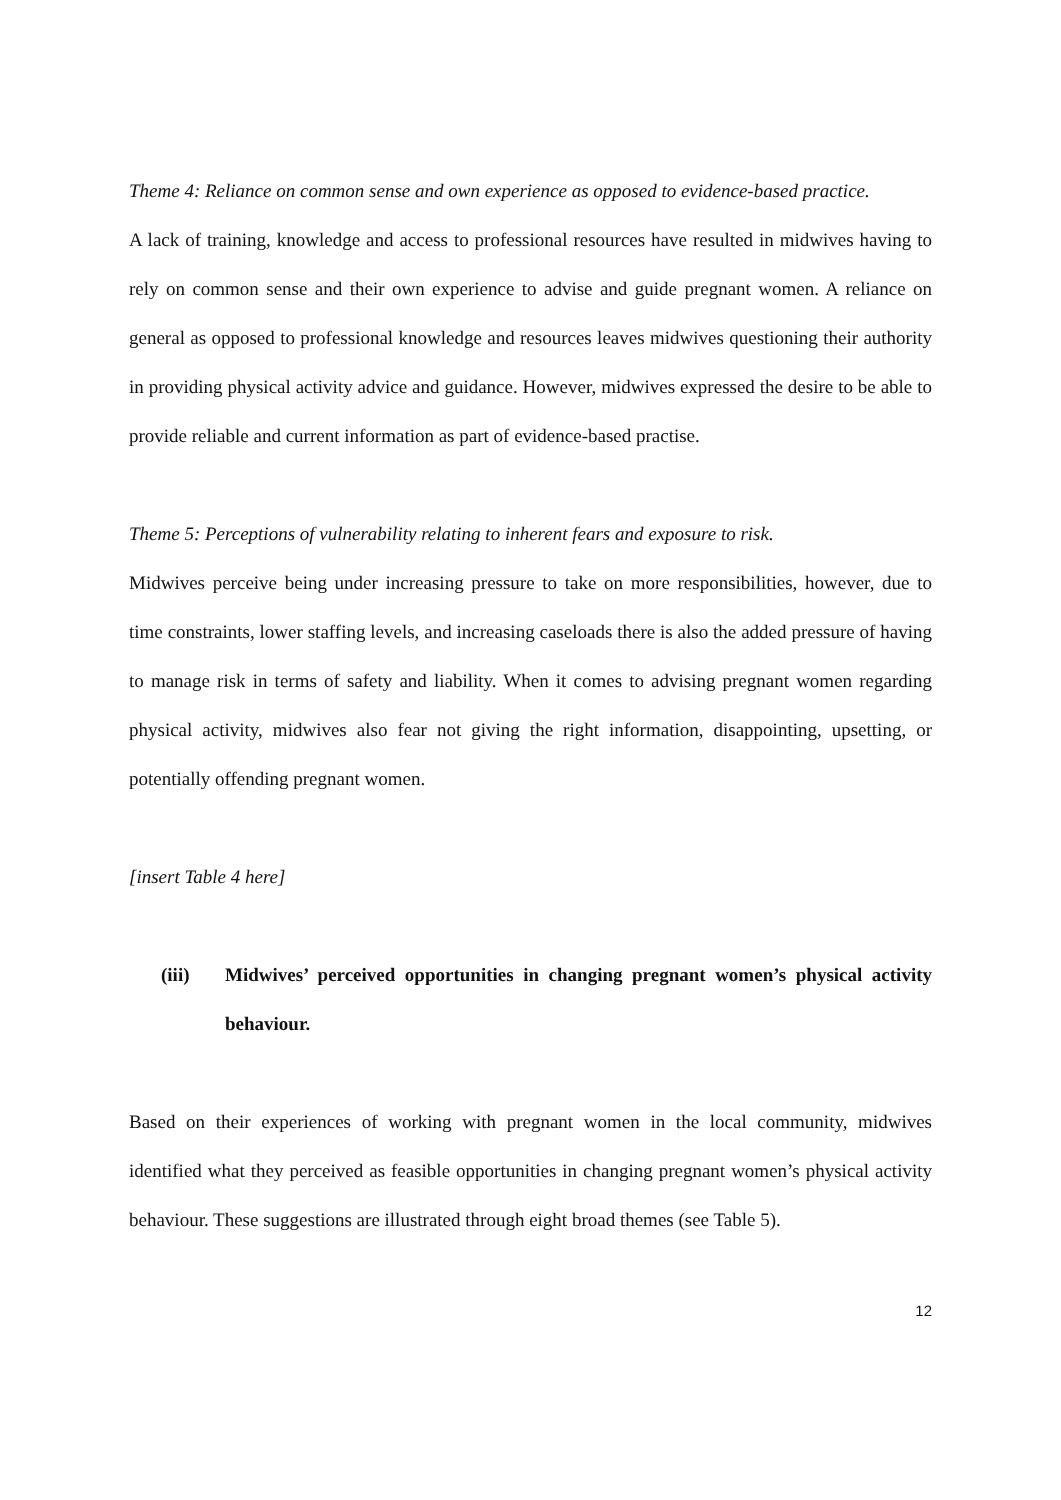Theme 4: Reliance on common sense and own experience as opposed to evidence-based practice.
A lack of training, knowledge and access to professional resources have resulted in midwives having to rely on common sense and their own experience to advise and guide pregnant women. A reliance on general as opposed to professional knowledge and resources leaves midwives questioning their authority in providing physical activity advice and guidance. However, midwives expressed the desire to be able to provide reliable and current information as part of evidence-based practise.
Theme 5: Perceptions of vulnerability relating to inherent fears and exposure to risk.
Midwives perceive being under increasing pressure to take on more responsibilities, however, due to time constraints, lower staffing levels, and increasing caseloads there is also the added pressure of having to manage risk in terms of safety and liability. When it comes to advising pregnant women regarding physical activity, midwives also fear not giving the right information, disappointing, upsetting, or potentially offending pregnant women.
[insert Table 4 here]
(iii) Midwives’ perceived opportunities in changing pregnant women’s physical activity behaviour.
Based on their experiences of working with pregnant women in the local community, midwives identified what they perceived as feasible opportunities in changing pregnant women’s physical activity behaviour. These suggestions are illustrated through eight broad themes (see Table 5).
12